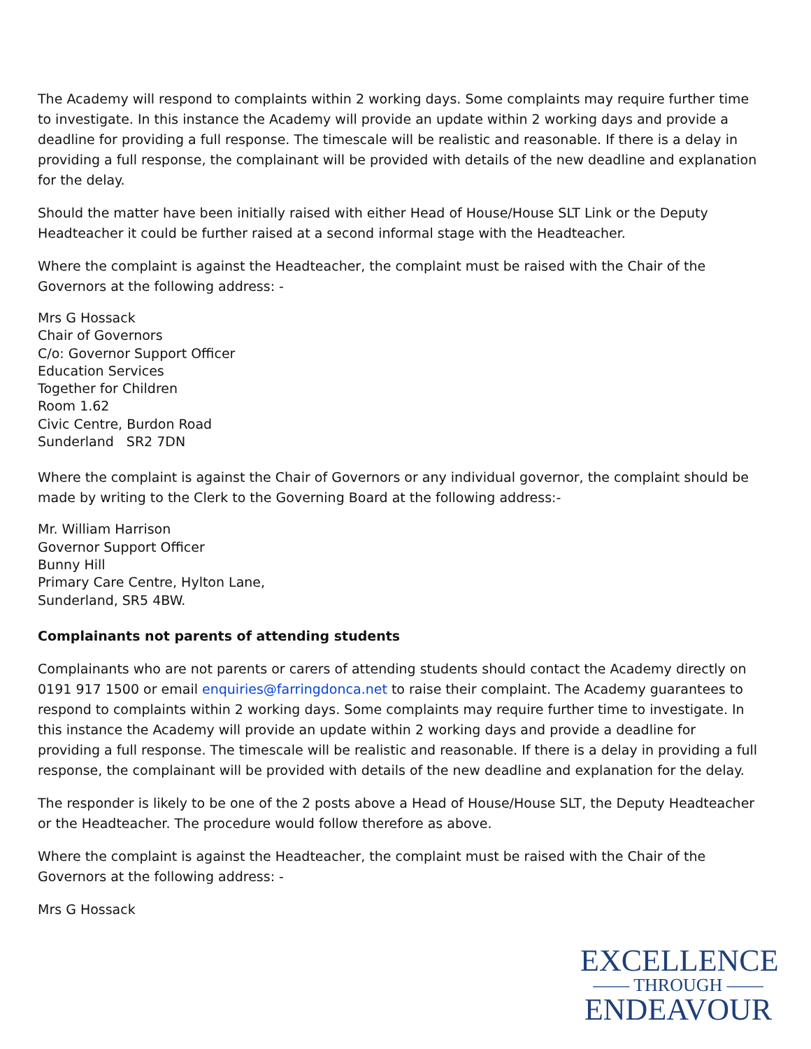The Academy will respond to complaints within 2 working days. Some complaints may require further time to investigate. In this instance the Academy will provide an update within 2 working days and provide a deadline for providing a full response. The timescale will be realistic and reasonable. If there is a delay in providing a full response, the complainant will be provided with details of the new deadline and explanation for the delay.
Should the matter have been initially raised with either Head of House/House SLT Link or the Deputy Headteacher it could be further raised at a second informal stage with the Headteacher.
Where the complaint is against the Headteacher, the complaint must be raised with the Chair of the Governors at the following address: -
Mrs G Hossack
Chair of Governors
C/o: Governor Support Officer
Education Services
Together for Children
Room 1.62
Civic Centre, Burdon Road
Sunderland SR2 7DN
Where the complaint is against the Chair of Governors or any individual governor, the complaint should be made by writing to the Clerk to the Governing Board at the following address:-
Mr. William Harrison
Governor Support Officer
Bunny Hill
Primary Care Centre, Hylton Lane,
Sunderland, SR5 4BW.
Complainants not parents of attending students
Complainants who are not parents or carers of attending students should contact the Academy directly on 0191 917 1500 or email enquiries@farringdonca.net to raise their complaint. The Academy guarantees to respond to complaints within 2 working days. Some complaints may require further time to investigate. In this instance the Academy will provide an update within 2 working days and provide a deadline for providing a full response. The timescale will be realistic and reasonable. If there is a delay in providing a full response, the complainant will be provided with details of the new deadline and explanation for the delay.
The responder is likely to be one of the 2 posts above a Head of House/House SLT, the Deputy Headteacher or the Headteacher. The procedure would follow therefore as above.
Where the complaint is against the Headteacher, the complaint must be raised with the Chair of the Governors at the following address: -
Mrs G Hossack
EXCELLENCE
—— THROUGH ——
ENDEAVOUR